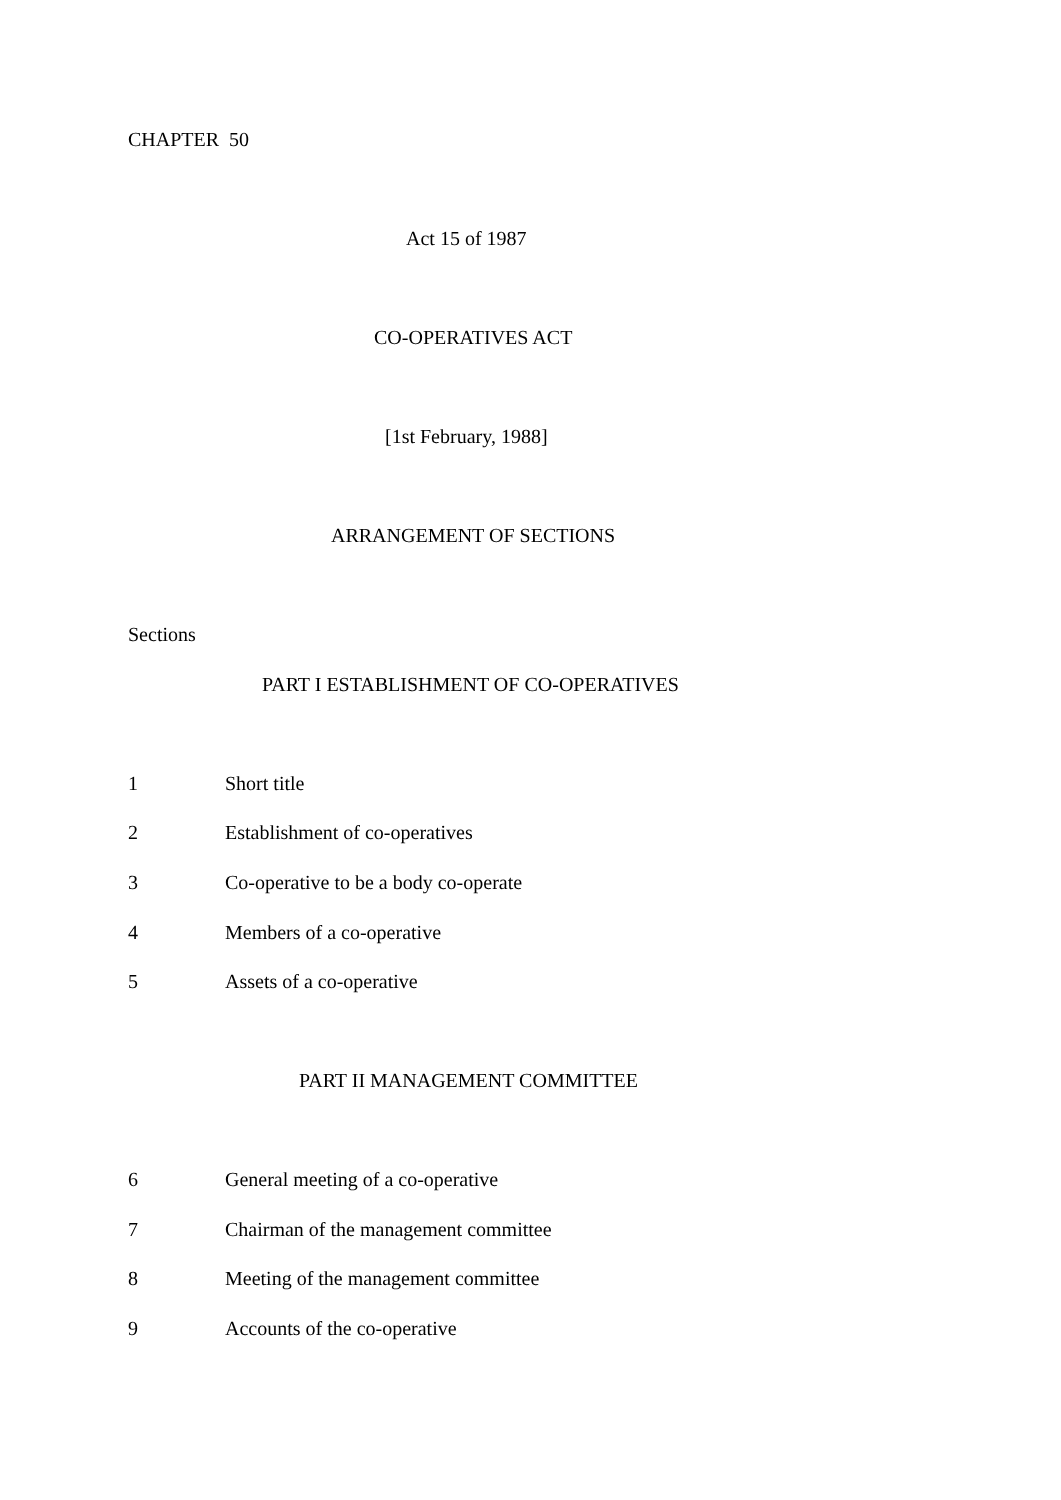CHAPTER 50
Act 15 of 1987
CO-OPERATIVES ACT
[1st February, 1988]
ARRANGEMENT OF SECTIONS
Sections
PART I ESTABLISHMENT OF CO-OPERATIVES
1 Short title
2 Establishment of co-operatives
3 Co-operative to be a body co-operate
4 Members of a co-operative
5 Assets of a co-operative
PART II MANAGEMENT COMMITTEE
6 General meeting of a co-operative
7 Chairman of the management committee
8 Meeting of the management committee
9 Accounts of the co-operative